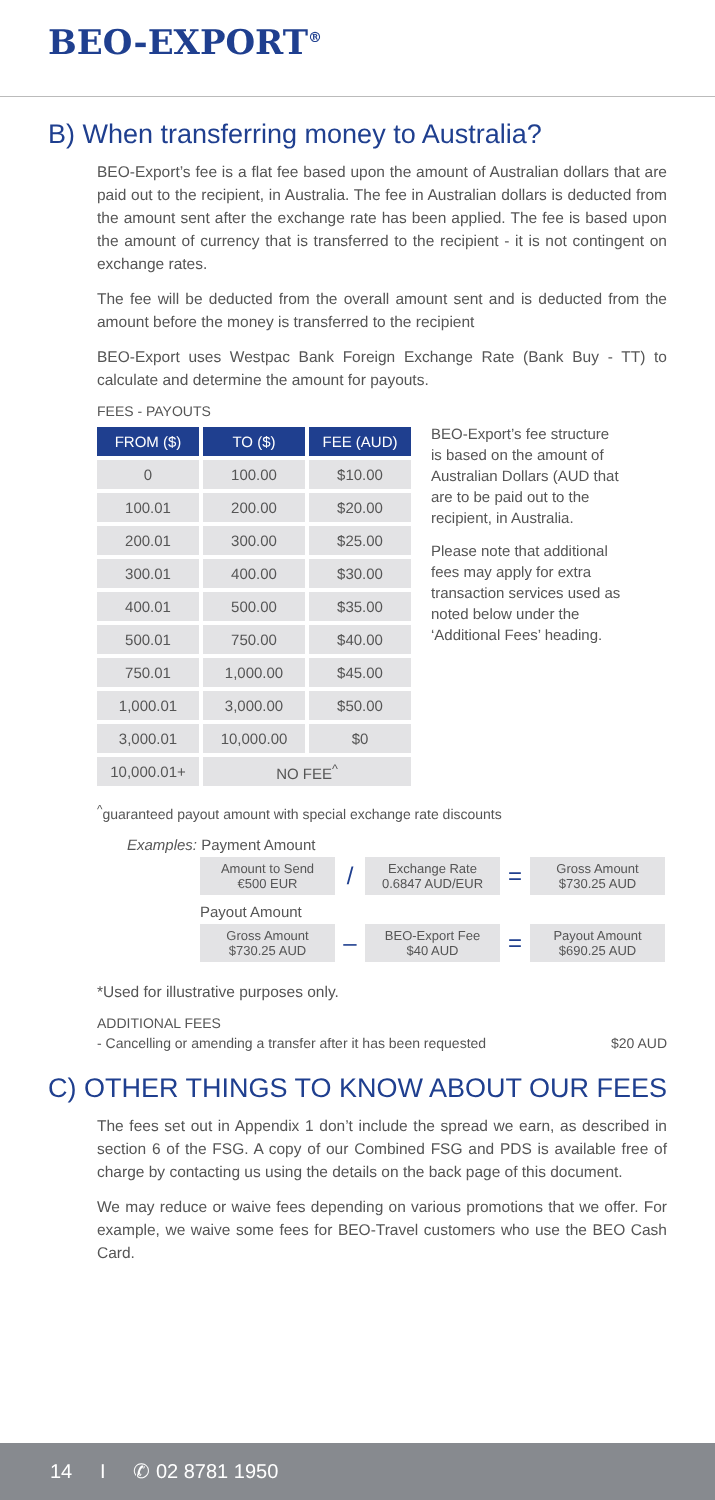BEO-EXPORT<sup>®</sup>
B) When transferring money to Australia?
BEO-Export’s fee is a flat fee based upon the amount of Australian dollars that are paid out to the recipient, in Australia. The fee in Australian dollars is deducted from the amount sent after the exchange rate has been applied. The fee is based upon the amount of currency that is transferred to the recipient - it is not contingent on exchange rates.
The fee will be deducted from the overall amount sent and is deducted from the amount before the money is transferred to the recipient
BEO-Export uses Westpac Bank Foreign Exchange Rate (Bank Buy - TT) to calculate and determine the amount for payouts.
FEES - PAYOUTS
| FROM ($) | TO ($) | FEE (AUD) |
| --- | --- | --- |
| 0 | 100.00 | $10.00 |
| 100.01 | 200.00 | $20.00 |
| 200.01 | 300.00 | $25.00 |
| 300.01 | 400.00 | $30.00 |
| 400.01 | 500.00 | $35.00 |
| 500.01 | 750.00 | $40.00 |
| 750.01 | 1,000.00 | $45.00 |
| 1,000.01 | 3,000.00 | $50.00 |
| 3,000.01 | 10,000.00 | $0 |
| 10,000.01+ | NO FEE<sup>^</sup> | |
BEO-Export’s fee structure is based on the amount of Australian Dollars (AUD that are to be paid out to the recipient, in Australia.
Please note that additional fees may apply for extra transaction services used as noted below under the ‘Additional Fees’ heading.
<sup>^</sup>guaranteed payout amount with special exchange rate discounts
Examples: Payment Amount
Amount to Send
€500 EUR
/
Exchange Rate
0.6847 AUD/EUR
=
Gross Amount
$730.25 AUD
Payout Amount
Gross Amount
$730.25 AUD
–
BEO-Export Fee
$40 AUD
=
Payout Amount
$690.25 AUD
*Used for illustrative purposes only.
ADDITIONAL FEES
- Cancelling or amending a transfer after it has been requested $20 AUD
C) OTHER THINGS TO KNOW ABOUT OUR FEES
The fees set out in Appendix 1 don’t include the spread we earn, as described in section 6 of the FSG. A copy of our Combined FSG and PDS is available free of charge by contacting us using the details on the back page of this document.
We may reduce or waive fees depending on various promotions that we offer. For example, we waive some fees for BEO-Travel customers who use the BEO Cash Card.
14 I ✆ 02 8781 1950